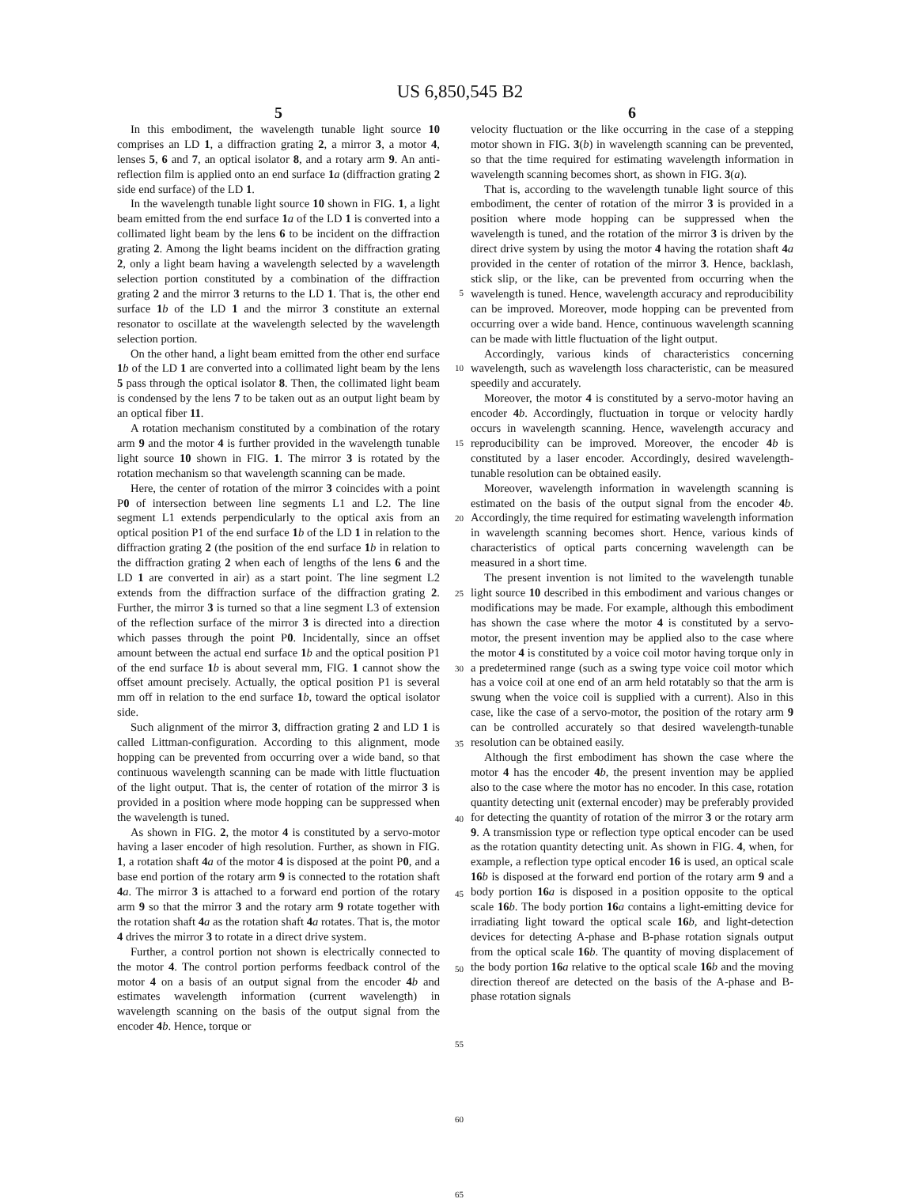US 6,850,545 B2
5
In this embodiment, the wavelength tunable light source 10 comprises an LD 1, a diffraction grating 2, a mirror 3, a motor 4, lenses 5, 6 and 7, an optical isolator 8, and a rotary arm 9. An anti-reflection film is applied onto an end surface 1 a (diffraction grating 2 side end surface) of the LD 1.
In the wavelength tunable light source 10 shown in FIG. 1, a light beam emitted from the end surface 1 a of the LD 1 is converted into a collimated light beam by the lens 6 to be incident on the diffraction grating 2. Among the light beams incident on the diffraction grating 2, only a light beam having a wavelength selected by a wavelength selection portion constituted by a combination of the diffraction grating 2 and the mirror 3 returns to the LD 1. That is, the other end surface 1 b of the LD 1 and the mirror 3 constitute an external resonator to oscillate at the wavelength selected by the wavelength selection portion.
On the other hand, a light beam emitted from the other end surface 1 b of the LD 1 are converted into a collimated light beam by the lens 5 pass through the optical isolator 8. Then, the collimated light beam is condensed by the lens 7 to be taken out as an output light beam by an optical fiber 11.
A rotation mechanism constituted by a combination of the rotary arm 9 and the motor 4 is further provided in the wavelength tunable light source 10 shown in FIG. 1. The mirror 3 is rotated by the rotation mechanism so that wavelength scanning can be made.
Here, the center of rotation of the mirror 3 coincides with a point P0 of intersection between line segments L1 and L2. The line segment L1 extends perpendicularly to the optical axis from an optical position P1 of the end surface 1 b of the LD 1 in relation to the diffraction grating 2 (the position of the end surface 1 b in relation to the diffraction grating 2 when each of lengths of the lens 6 and the LD 1 are converted in air) as a start point. The line segment L2 extends from the diffraction surface of the diffraction grating 2. Further, the mirror 3 is turned so that a line segment L3 of extension of the reflection surface of the mirror 3 is directed into a direction which passes through the point P0. Incidentally, since an offset amount between the actual end surface 1 b and the optical position P1 of the end surface 1 b is about several mm, FIG. 1 cannot show the offset amount precisely. Actually, the optical position P1 is several mm off in relation to the end surface 1 b, toward the optical isolator side.
Such alignment of the mirror 3, diffraction grating 2 and LD 1 is called Littman-configuration. According to this alignment, mode hopping can be prevented from occurring over a wide band, so that continuous wavelength scanning can be made with little fluctuation of the light output. That is, the center of rotation of the mirror 3 is provided in a position where mode hopping can be suppressed when the wavelength is tuned.
As shown in FIG. 2, the motor 4 is constituted by a servo-motor having a laser encoder of high resolution. Further, as shown in FIG. 1, a rotation shaft 4 a of the motor 4 is disposed at the point P0, and a base end portion of the rotary arm 9 is connected to the rotation shaft 4 a. The mirror 3 is attached to a forward end portion of the rotary arm 9 so that the mirror 3 and the rotary arm 9 rotate together with the rotation shaft 4 a as the rotation shaft 4 a rotates. That is, the motor 4 drives the mirror 3 to rotate in a direct drive system.
Further, a control portion not shown is electrically connected to the motor 4. The control portion performs feedback control of the motor 4 on a basis of an output signal from the encoder 4 b and estimates wavelength information (current wavelength) in wavelength scanning on the basis of the output signal from the encoder 4 b. Hence, torque or
5
10
15
20
25
30
35
40
45
50
55
60
65
6
velocity fluctuation or the like occurring in the case of a stepping motor shown in FIG. 3(b) in wavelength scanning can be prevented, so that the time required for estimating wavelength information in wavelength scanning becomes short, as shown in FIG. 3(a).
That is, according to the wavelength tunable light source of this embodiment, the center of rotation of the mirror 3 is provided in a position where mode hopping can be suppressed when the wavelength is tuned, and the rotation of the mirror 3 is driven by the direct drive system by using the motor 4 having the rotation shaft 4 a provided in the center of rotation of the mirror 3. Hence, backlash, stick slip, or the like, can be prevented from occurring when the wavelength is tuned. Hence, wavelength accuracy and reproducibility can be improved. Moreover, mode hopping can be prevented from occurring over a wide band. Hence, continuous wavelength scanning can be made with little fluctuation of the light output.
Accordingly, various kinds of characteristics concerning wavelength, such as wavelength loss characteristic, can be measured speedily and accurately.
Moreover, the motor 4 is constituted by a servo-motor having an encoder 4 b. Accordingly, fluctuation in torque or velocity hardly occurs in wavelength scanning. Hence, wavelength accuracy and reproducibility can be improved. Moreover, the encoder 4 b is constituted by a laser encoder. Accordingly, desired wavelength-tunable resolution can be obtained easily.
Moreover, wavelength information in wavelength scanning is estimated on the basis of the output signal from the encoder 4 b. Accordingly, the time required for estimating wavelength information in wavelength scanning becomes short. Hence, various kinds of characteristics of optical parts concerning wavelength can be measured in a short time.
The present invention is not limited to the wavelength tunable light source 10 described in this embodiment and various changes or modifications may be made. For example, although this embodiment has shown the case where the motor 4 is constituted by a servo-motor, the present invention may be applied also to the case where the motor 4 is constituted by a voice coil motor having torque only in a predetermined range (such as a swing type voice coil motor which has a voice coil at one end of an arm held rotatably so that the arm is swung when the voice coil is supplied with a current). Also in this case, like the case of a servo-motor, the position of the rotary arm 9 can be controlled accurately so that desired wavelength-tunable resolution can be obtained easily.
Although the first embodiment has shown the case where the motor 4 has the encoder 4 b, the present invention may be applied also to the case where the motor has no encoder. In this case, rotation quantity detecting unit (external encoder) may be preferably provided for detecting the quantity of rotation of the mirror 3 or the rotary arm 9. A transmission type or reflection type optical encoder can be used as the rotation quantity detecting unit. As shown in FIG. 4, when, for example, a reflection type optical encoder 16 is used, an optical scale 16 b is disposed at the forward end portion of the rotary arm 9 and a body portion 16 a is disposed in a position opposite to the optical scale 16 b. The body portion 16 a contains a light-emitting device for irradiating light toward the optical scale 16 b, and light-detection devices for detecting A-phase and B-phase rotation signals output from the optical scale 16 b. The quantity of moving displacement of the body portion 16 a relative to the optical scale 16 b and the moving direction thereof are detected on the basis of the A-phase and B-phase rotation signals